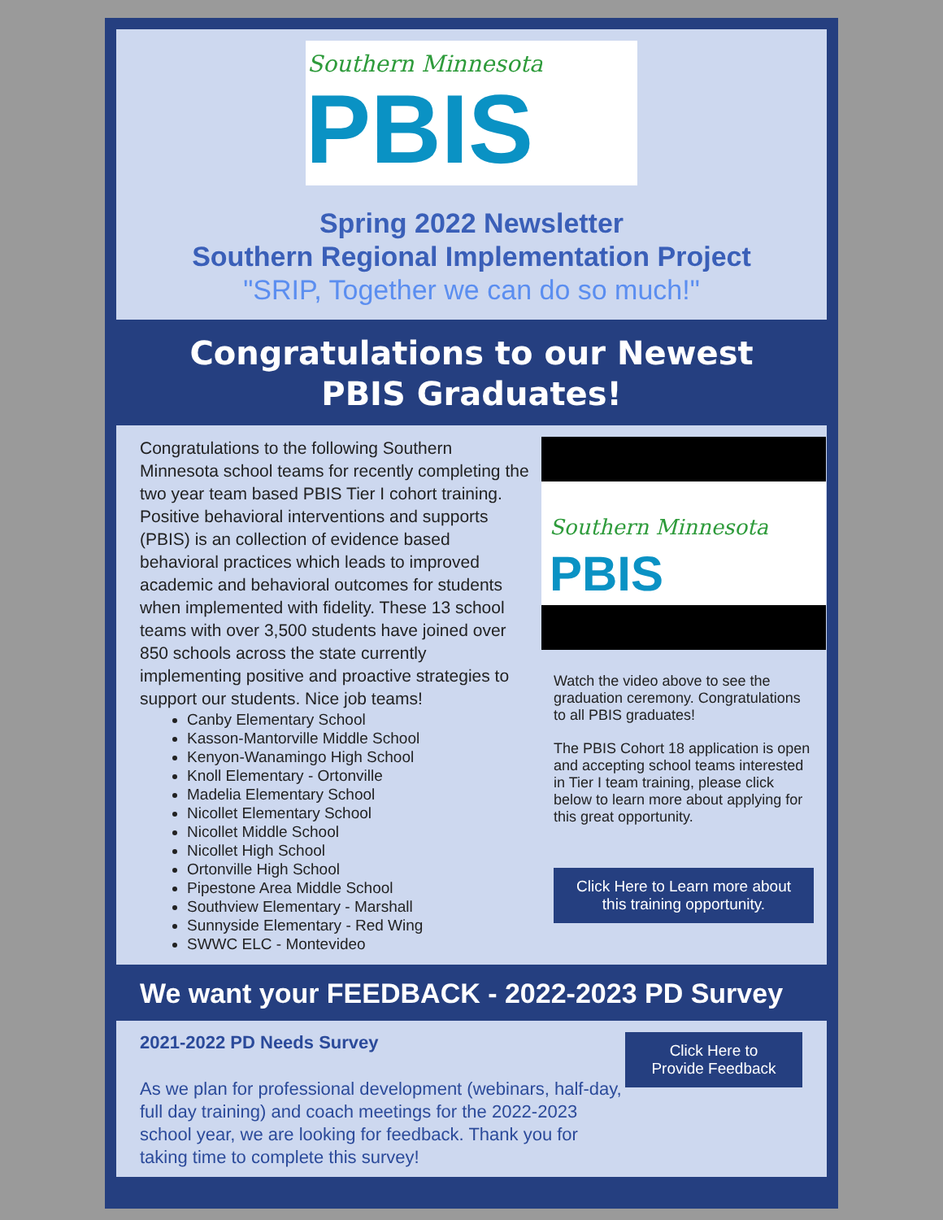Southern Minnesota
PBIS
Spring 2022 Newsletter
Southern Regional Implementation Project
"SRIP, Together we can do so much!"
Congratulations to our Newest PBIS Graduates!
Congratulations to the following Southern Minnesota school teams for recently completing the two year team based PBIS Tier I cohort training. Positive behavioral interventions and supports (PBIS) is an collection of evidence based behavioral practices which leads to improved academic and behavioral outcomes for students when implemented with fidelity. These 13 school teams with over 3,500 students have joined over 850 schools across the state currently implementing positive and proactive strategies to support our students. Nice job teams!
Canby Elementary School
Kasson-Mantorville Middle School
Kenyon-Wanamingo High School
Knoll Elementary - Ortonville
Madelia Elementary School
Nicollet Elementary School
Nicollet Middle School
Nicollet High School
Ortonville High School
Pipestone Area Middle School
Southview Elementary - Marshall
Sunnyside Elementary - Red Wing
SWWC ELC - Montevideo
Southern Minnesota
PBIS
Watch the video above to see the graduation ceremony. Congratulations to all PBIS graduates!
The PBIS Cohort 18 application is open and accepting school teams interested in Tier I team training, please click below to learn more about applying for this great opportunity.
Click Here to Learn more about this training opportunity.
We want your FEEDBACK - 2022-2023 PD Survey
2021-2022 PD Needs Survey
As we plan for professional development (webinars, half-day, full day training) and coach meetings for the 2022-2023 school year, we are looking for feedback. Thank you for taking time to complete this survey!
Click Here to Provide Feedback